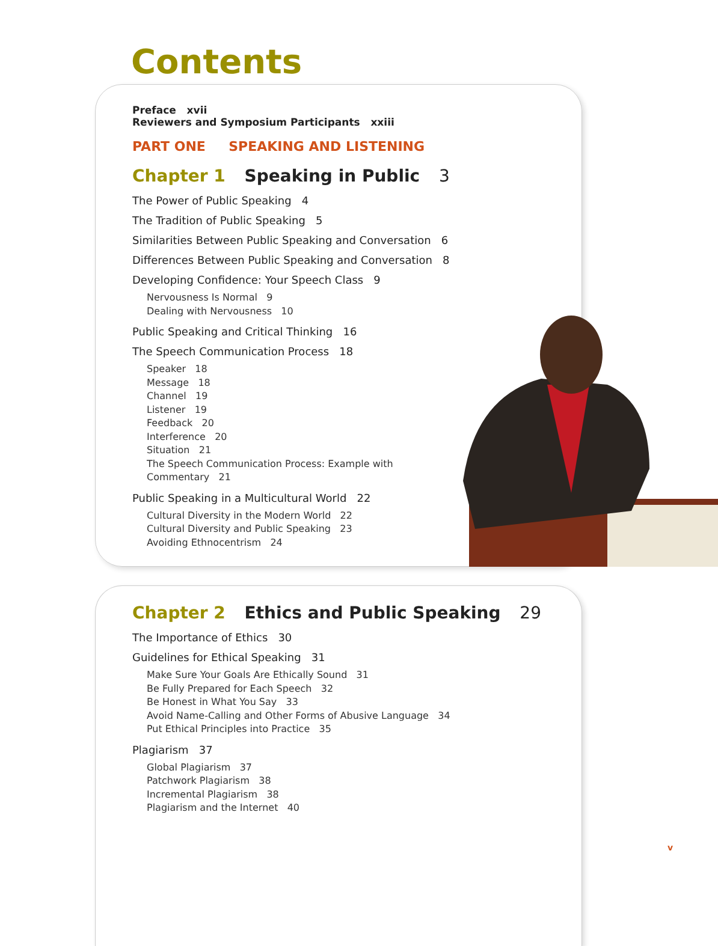Contents
Preface xvii
Reviewers and Symposium Participants xxiii
PART ONE SPEAKING AND LISTENING
Chapter 1 Speaking in Public 3
The Power of Public Speaking 4
The Tradition of Public Speaking 5
Similarities Between Public Speaking and Conversation 6
Differences Between Public Speaking and Conversation 8
Developing Confidence: Your Speech Class 9
Nervousness Is Normal 9
Dealing with Nervousness 10
Public Speaking and Critical Thinking 16
The Speech Communication Process 18
Speaker 18
Message 18
Channel 19
Listener 19
Feedback 20
Interference 20
Situation 21
The Speech Communication Process: Example with
Commentary 21
Public Speaking in a Multicultural World 22
Cultural Diversity in the Modern World 22
Cultural Diversity and Public Speaking 23
Avoiding Ethnocentrism 24
Chapter 2 Ethics and Public Speaking 29
The Importance of Ethics 30
Guidelines for Ethical Speaking 31
Make Sure Your Goals Are Ethically Sound 31
Be Fully Prepared for Each Speech 32
Be Honest in What You Say 33
Avoid Name-Calling and Other Forms of Abusive Language 34
Put Ethical Principles into Practice 35
Plagiarism 37
Global Plagiarism 37
Patchwork Plagiarism 38
Incremental Plagiarism 38
Plagiarism and the Internet 40
v